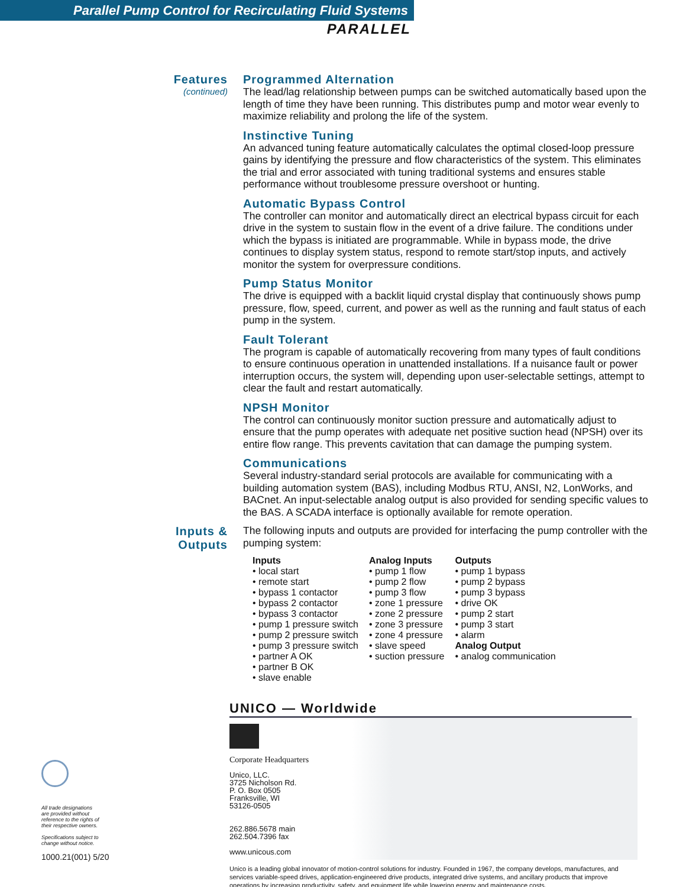Parallel Pump Control for Recirculating Fluid Systems
PARALLEL
Features
(continued)
Programmed Alternation
The lead/lag relationship between pumps can be switched automatically based upon the length of time they have been running. This distributes pump and motor wear evenly to maximize reliability and prolong the life of the system.
Instinctive Tuning
An advanced tuning feature automatically calculates the optimal closed-loop pressure gains by identifying the pressure and flow characteristics of the system. This eliminates the trial and error associated with tuning traditional systems and ensures stable performance without troublesome pressure overshoot or hunting.
Automatic Bypass Control
The controller can monitor and automatically direct an electrical bypass circuit for each drive in the system to sustain flow in the event of a drive failure. The conditions under which the bypass is initiated are programmable. While in bypass mode, the drive continues to display system status, respond to remote start/stop inputs, and actively monitor the system for overpressure conditions.
Pump Status Monitor
The drive is equipped with a backlit liquid crystal display that continuously shows pump pressure, flow, speed, current, and power as well as the running and fault status of each pump in the system.
Fault Tolerant
The program is capable of automatically recovering from many types of fault conditions to ensure continuous operation in unattended installations. If a nuisance fault or power interruption occurs, the system will, depending upon user-selectable settings, attempt to clear the fault and restart automatically.
NPSH Monitor
The control can continuously monitor suction pressure and automatically adjust to ensure that the pump operates with adequate net positive suction head (NPSH) over its entire flow range. This prevents cavitation that can damage the pumping system.
Communications
Several industry-standard serial protocols are available for communicating with a building automation system (BAS), including Modbus RTU, ANSI, N2, LonWorks, and BACnet. An input-selectable analog output is also provided for sending specific values to the BAS. A SCADA interface is optionally available for remote operation.
Inputs &
Outputs
The following inputs and outputs are provided for interfacing the pump controller with the pumping system:
Inputs
• local start
• remote start
• bypass 1 contactor
• bypass 2 contactor
• bypass 3 contactor
• pump 1 pressure switch
• pump 2 pressure switch
• pump 3 pressure switch
• partner A OK
• partner B OK
• slave enable
Analog Inputs
• pump 1 flow
• pump 2 flow
• pump 3 flow
• zone 1 pressure
• zone 2 pressure
• zone 3 pressure
• zone 4 pressure
• slave speed
• suction pressure
Outputs
• pump 1 bypass
• pump 2 bypass
• pump 3 bypass
• drive OK
• pump 2 start
• pump 3 start
• alarm
Analog Output
• analog communication
All trade designations
are provided without
reference to the rights of
their respective owners.
Specifications subject to
change without notice.
1000.21(001) 5/20
UNICO — Worldwide
Corporate Headquarters
Unico, LLC.
3725 Nicholson Rd.
P. O. Box 0505
Franksville, WI
53126-0505
262.886.5678 main
262.504.7396 fax
www.unicous.com
Unico is a leading global innovator of motion-control solutions for industry. Founded in 1967, the company develops, manufactures, and services variable-speed drives, application-engineered drive products, integrated drive systems, and ancillary products that improve operations by increasing productivity, safety, and equipment life while lowering energy and maintenance costs.